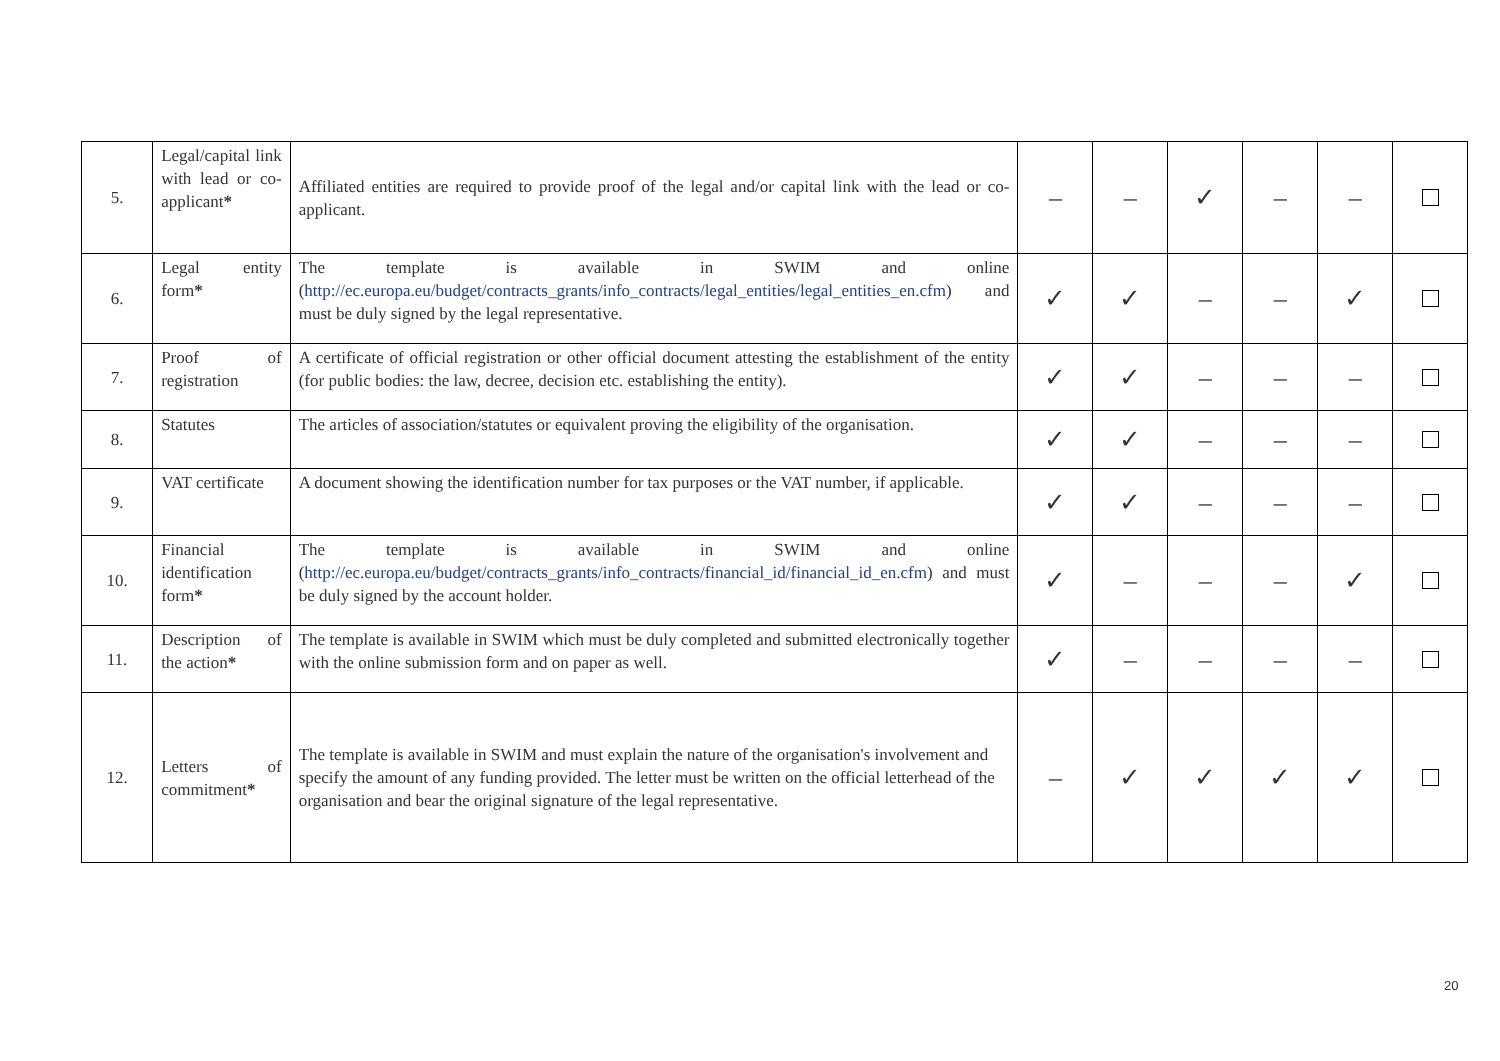| 5. | Legal/capital link with lead or co-applicant * | Affiliated entities are required to provide proof of the legal and/or capital link with the lead or co-applicant. | – | – | ✓ | – | – | |
| 6. | Legal entity form * | The template is available in SWIM and online ( http://ec.europa.eu/budget/contracts_grants/info_contracts/legal_entities/legal_entities_en.cfm ) and must be duly signed by the legal representative. | ✓ | ✓ | – | – | ✓ | |
| 7. | Proof of registration | A certificate of official registration or other official document attesting the establishment of the entity (for public bodies: the law, decree, decision etc. establishing the entity). | ✓ | ✓ | – | – | – | |
| 8. | Statutes | The articles of association/statutes or equivalent proving the eligibility of the organisation. | ✓ | ✓ | – | – | – | |
| 9. | VAT certificate | A document showing the identification number for tax purposes or the VAT number, if applicable. | ✓ | ✓ | – | – | – | |
| 10. | Financial identification form * | The template is available in SWIM and online ( http://ec.europa.eu/budget/contracts_grants/info_contracts/financial_id/financial_id_en.cfm ) and must be duly signed by the account holder. | ✓ | – | – | – | ✓ | |
| 11. | Description of the action * | The template is available in SWIM which must be duly completed and submitted electronically together with the online submission form and on paper as well. | ✓ | – | – | – | – | |
| 12. | Letters of commitment * | The template is available in SWIM and must explain the nature of the organisation's involvement and specify the amount of any funding provided. The letter must be written on the official letterhead of the organisation and bear the original signature of the legal representative. | – | ✓ | ✓ | ✓ | ✓ | |
20